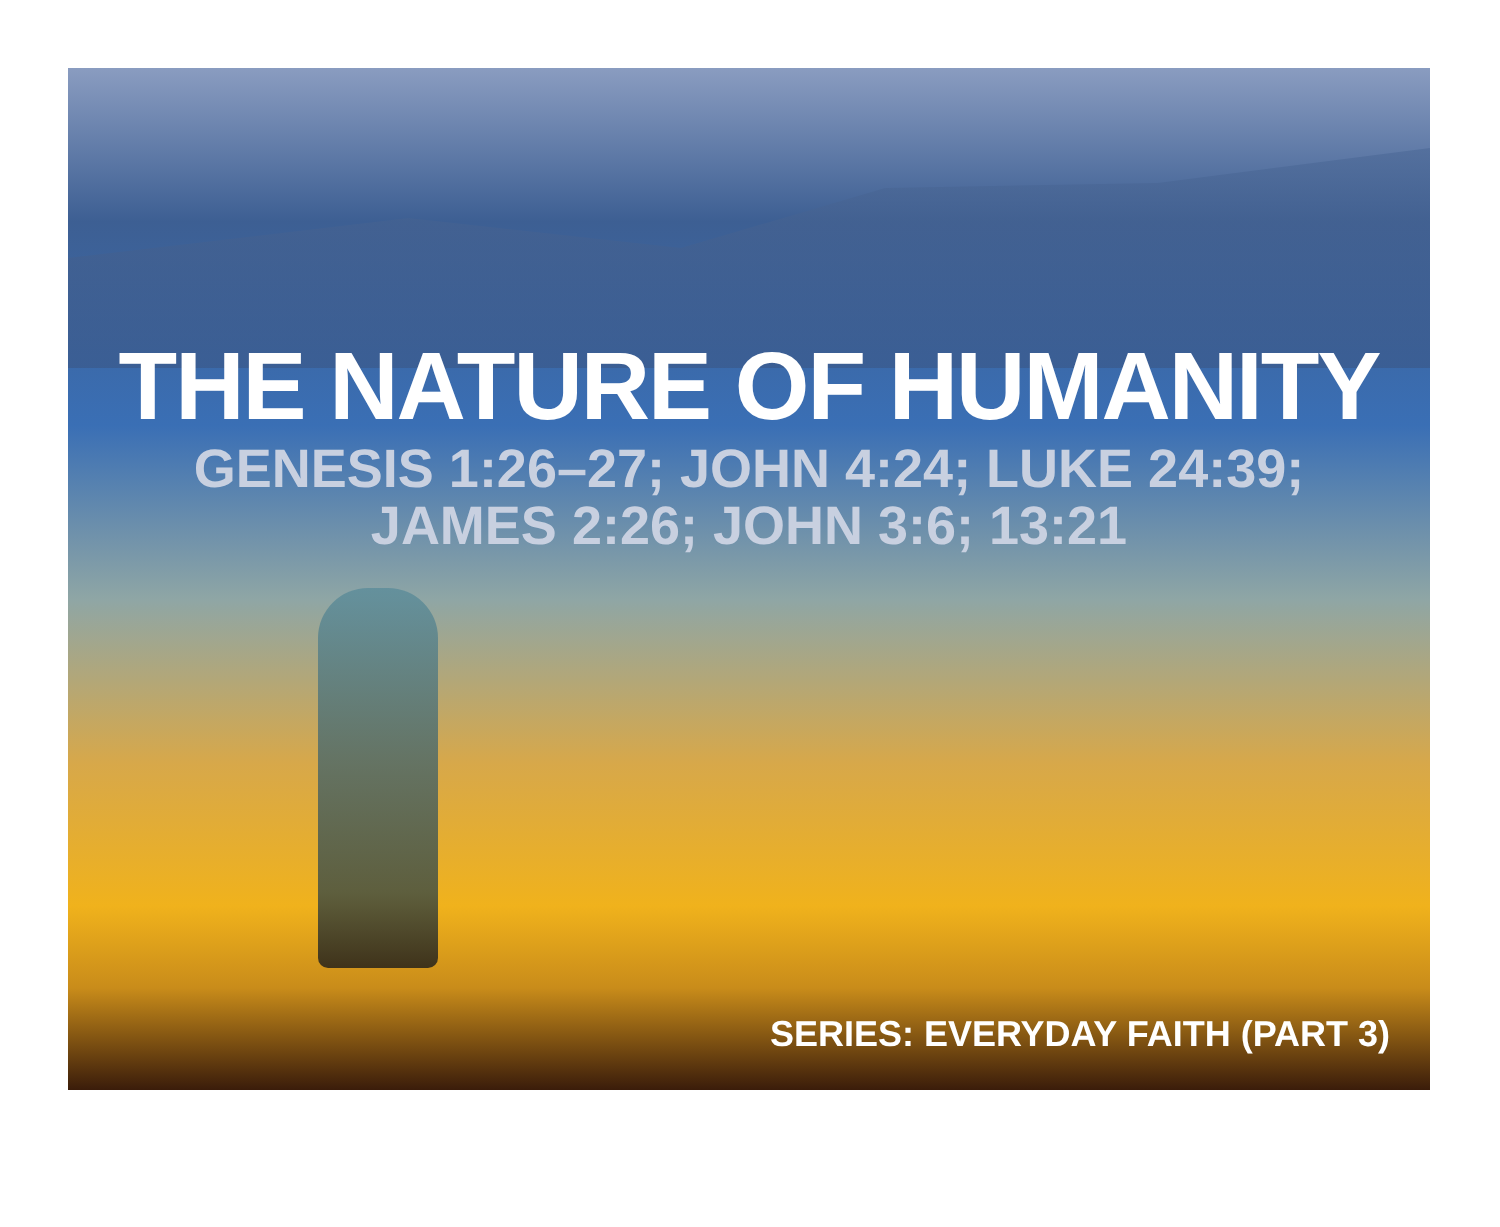THE NATURE OF HUMANITY
GENESIS 1:26–27; JOHN 4:24; LUKE 24:39;
JAMES 2:26; JOHN 3:6; 13:21
SERIES: EVERYDAY FAITH (PART 3)